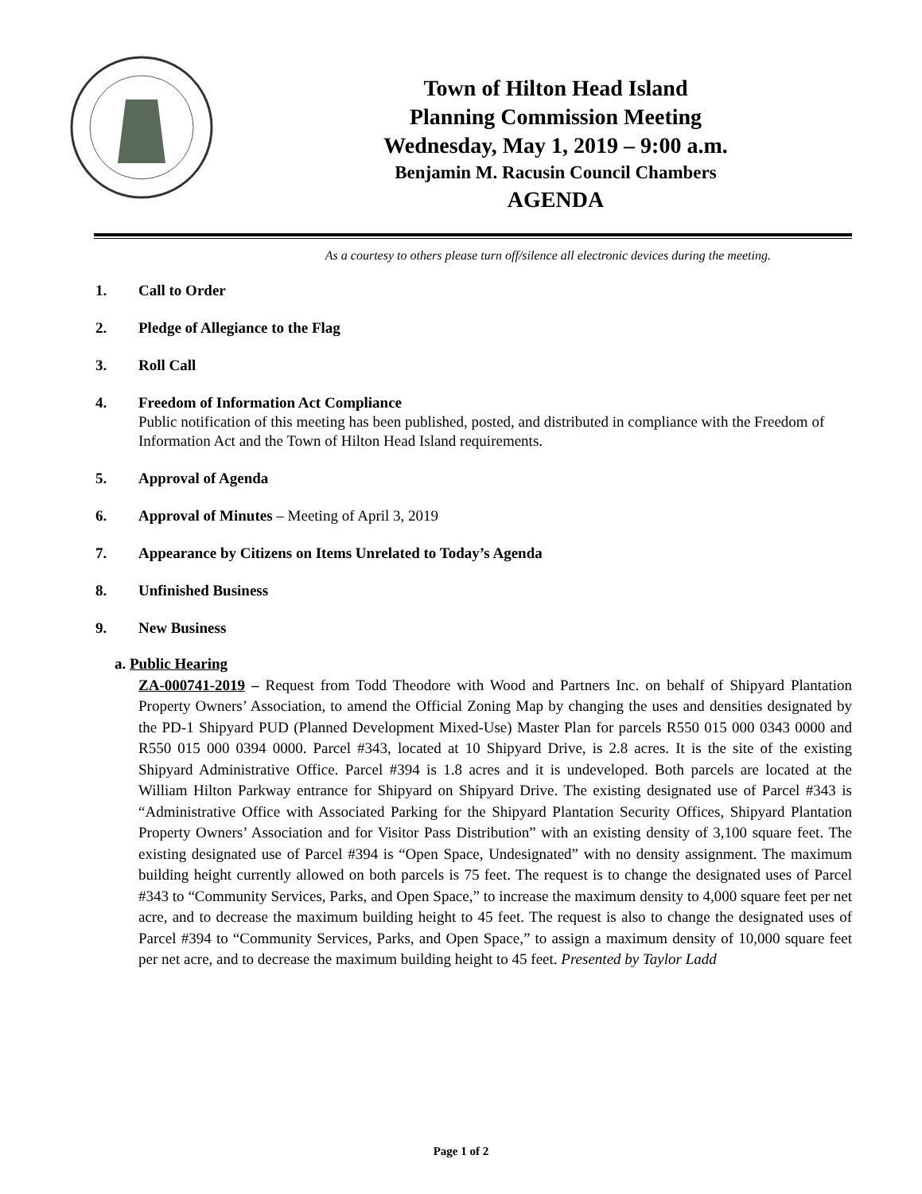Town of Hilton Head Island
Planning Commission Meeting
Wednesday, May 1, 2019 – 9:00 a.m.
Benjamin M. Racusin Council Chambers
AGENDA
As a courtesy to others please turn off/silence all electronic devices during the meeting.
1. Call to Order
2. Pledge of Allegiance to the Flag
3. Roll Call
4. Freedom of Information Act Compliance
Public notification of this meeting has been published, posted, and distributed in compliance with the Freedom of Information Act and the Town of Hilton Head Island requirements.
5. Approval of Agenda
6. Approval of Minutes – Meeting of April 3, 2019
7. Appearance by Citizens on Items Unrelated to Today’s Agenda
8. Unfinished Business
9. New Business
a. Public Hearing
ZA-000741-2019 – Request from Todd Theodore with Wood and Partners Inc. on behalf of Shipyard Plantation Property Owners’ Association, to amend the Official Zoning Map by changing the uses and densities designated by the PD-1 Shipyard PUD (Planned Development Mixed-Use) Master Plan for parcels R550 015 000 0343 0000 and R550 015 000 0394 0000. Parcel #343, located at 10 Shipyard Drive, is 2.8 acres. It is the site of the existing Shipyard Administrative Office. Parcel #394 is 1.8 acres and it is undeveloped. Both parcels are located at the William Hilton Parkway entrance for Shipyard on Shipyard Drive. The existing designated use of Parcel #343 is “Administrative Office with Associated Parking for the Shipyard Plantation Security Offices, Shipyard Plantation Property Owners’ Association and for Visitor Pass Distribution” with an existing density of 3,100 square feet. The existing designated use of Parcel #394 is “Open Space, Undesignated” with no density assignment. The maximum building height currently allowed on both parcels is 75 feet. The request is to change the designated uses of Parcel #343 to “Community Services, Parks, and Open Space,” to increase the maximum density to 4,000 square feet per net acre, and to decrease the maximum building height to 45 feet. The request is also to change the designated uses of Parcel #394 to “Community Services, Parks, and Open Space,” to assign a maximum density of 10,000 square feet per net acre, and to decrease the maximum building height to 45 feet. Presented by Taylor Ladd
Page 1 of 2